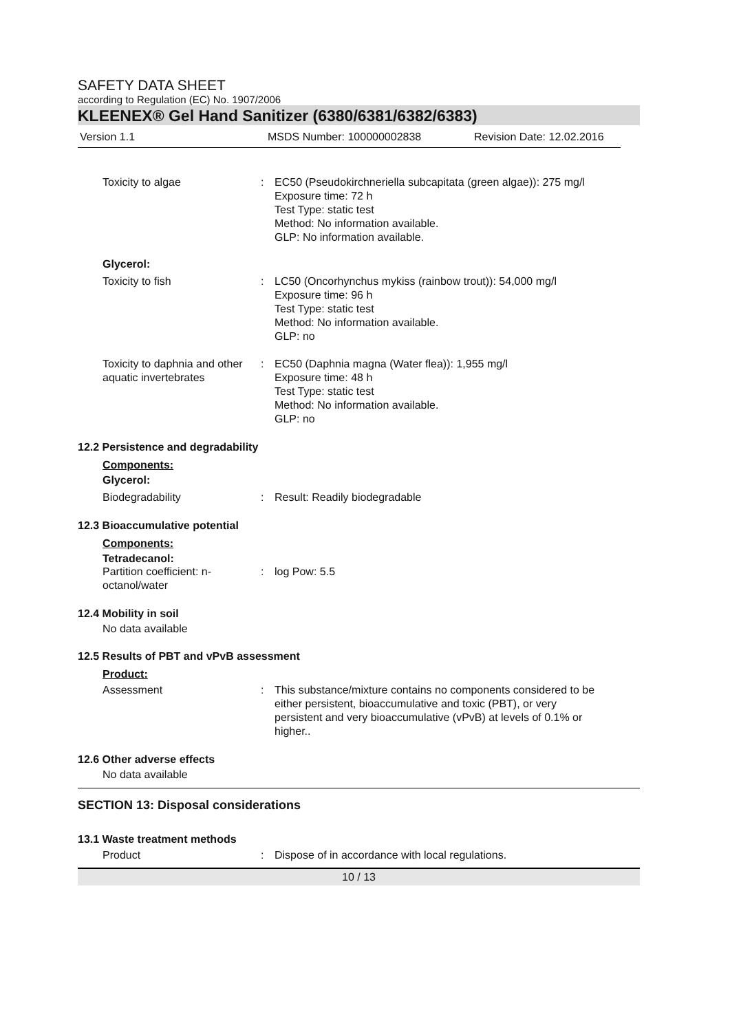SAFETY DATA SHEET
according to Regulation (EC) No. 1907/2006
KLEENEX® Gel Hand Sanitizer (6380/6381/6382/6383)
Version 1.1 MSDS Number: 100000002838 Revision Date: 12.02.2016
Toxicity to algae : EC50 (Pseudokirchneriella subcapitata (green algae)): 275 mg/l
Exposure time: 72 h
Test Type: static test
Method: No information available.
GLP: No information available.
Glycerol:
Toxicity to fish : LC50 (Oncorhynchus mykiss (rainbow trout)): 54,000 mg/l
Exposure time: 96 h
Test Type: static test
Method: No information available.
GLP: no
Toxicity to daphnia and other aquatic invertebrates
: EC50 (Daphnia magna (Water flea)): 1,955 mg/l
Exposure time: 48 h
Test Type: static test
Method: No information available.
GLP: no
12.2 Persistence and degradability
Components:
Glycerol:
Biodegradability : Result: Readily biodegradable
12.3 Bioaccumulative potential
Components:
Tetradecanol:
Partition coefficient: n-
octanol/water
: log Pow: 5.5
12.4 Mobility in soil
No data available
12.5 Results of PBT and vPvB assessment
Product:
Assessment : This substance/mixture contains no components considered to be either persistent, bioaccumulative and toxic (PBT), or very persistent and very bioaccumulative (vPvB) at levels of 0.1% or higher..
12.6 Other adverse effects
No data available
SECTION 13: Disposal considerations
13.1 Waste treatment methods
Product : Dispose of in accordance with local regulations.
10 / 13